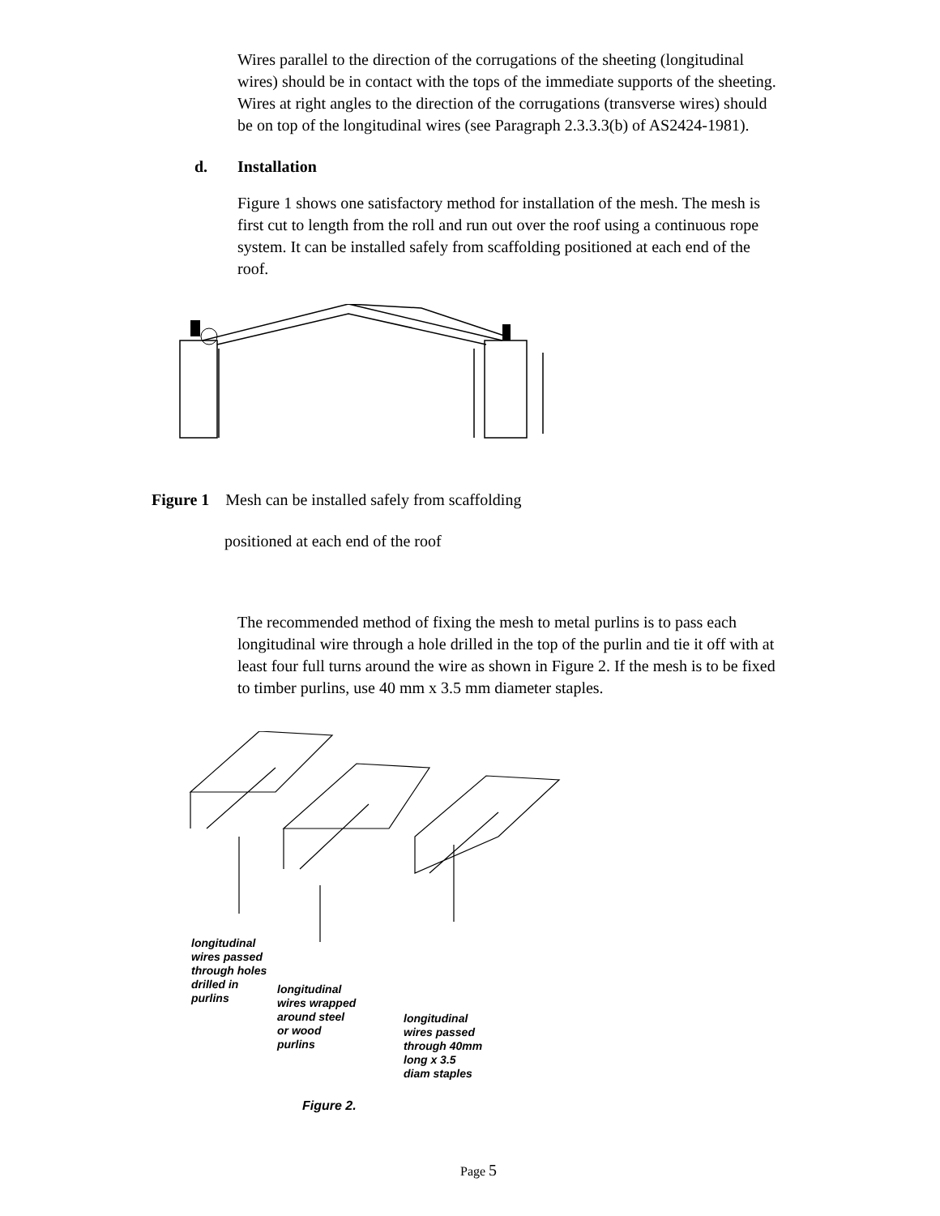Wires parallel to the direction of the corrugations of the sheeting (longitudinal wires) should be in contact with the tops of the immediate supports of the sheeting. Wires at right angles to the direction of the corrugations (transverse wires) should be on top of the longitudinal wires (see Paragraph 2.3.3.3(b) of AS2424-1981).
d. Installation
Figure 1 shows one satisfactory method for installation of the mesh. The mesh is first cut to length from the roll and run out over the roof using a continuous rope system. It can be installed safely from scaffolding positioned at each end of the roof.
Figure 1 Mesh can be installed safely from scaffolding
positioned at each end of the roof
The recommended method of fixing the mesh to metal purlins is to pass each longitudinal wire through a hole drilled in the top of the purlin and tie it off with at least four full turns around the wire as shown in Figure 2. If the mesh is to be fixed to timber purlins, use 40 mm x 3.5 mm diameter staples.
longitudinal
wires passed
through holes
drilled in
purlins
longitudinal
wires wrapped
around steel
or wood
purlins
longitudinal
wires passed
through 40mm
long x 3.5
diam staples
Figure 2.
Page 5